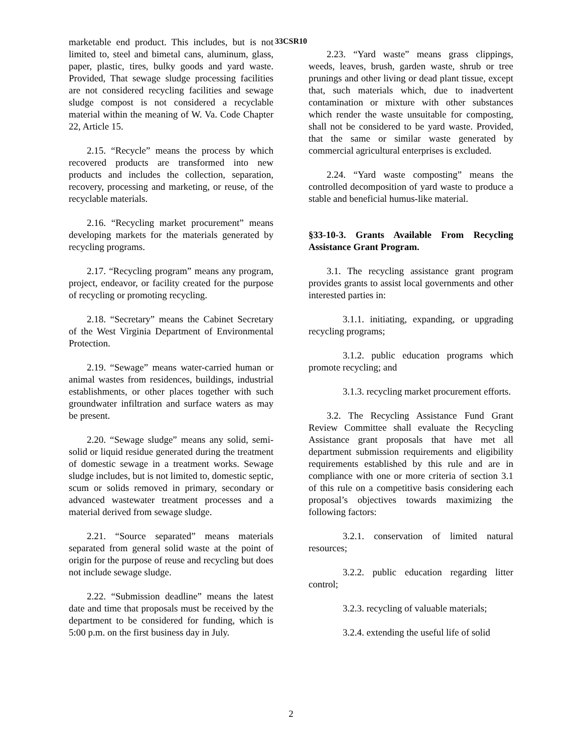33CSR10
marketable end product. This includes, but is not limited to, steel and bimetal cans, aluminum, glass, paper, plastic, tires, bulky goods and yard waste. Provided, That sewage sludge processing facilities are not considered recycling facilities and sewage sludge compost is not considered a recyclable material within the meaning of W. Va. Code Chapter 22, Article 15.
2.15. “Recycle” means the process by which recovered products are transformed into new products and includes the collection, separation, recovery, processing and marketing, or reuse, of the recyclable materials.
2.16. “Recycling market procurement” means developing markets for the materials generated by recycling programs.
2.17. “Recycling program” means any program, project, endeavor, or facility created for the purpose of recycling or promoting recycling.
2.18. “Secretary” means the Cabinet Secretary of the West Virginia Department of Environmental Protection.
2.19. “Sewage” means water-carried human or animal wastes from residences, buildings, industrial establishments, or other places together with such groundwater infiltration and surface waters as may be present.
2.20. “Sewage sludge” means any solid, semi-solid or liquid residue generated during the treatment of domestic sewage in a treatment works. Sewage sludge includes, but is not limited to, domestic septic, scum or solids removed in primary, secondary or advanced wastewater treatment processes and a material derived from sewage sludge.
2.21. “Source separated” means materials separated from general solid waste at the point of origin for the purpose of reuse and recycling but does not include sewage sludge.
2.22. “Submission deadline” means the latest date and time that proposals must be received by the department to be considered for funding, which is 5:00 p.m. on the first business day in July.
2.23. “Yard waste” means grass clippings, weeds, leaves, brush, garden waste, shrub or tree prunings and other living or dead plant tissue, except that, such materials which, due to inadvertent contamination or mixture with other substances which render the waste unsuitable for composting, shall not be considered to be yard waste. Provided, that the same or similar waste generated by commercial agricultural enterprises is excluded.
2.24. “Yard waste composting” means the controlled decomposition of yard waste to produce a stable and beneficial humus-like material.
§33-10-3. Grants Available From Recycling Assistance Grant Program.
3.1. The recycling assistance grant program provides grants to assist local governments and other interested parties in:
3.1.1. initiating, expanding, or upgrading recycling programs;
3.1.2. public education programs which promote recycling; and
3.1.3. recycling market procurement efforts.
3.2. The Recycling Assistance Fund Grant Review Committee shall evaluate the Recycling Assistance grant proposals that have met all department submission requirements and eligibility requirements established by this rule and are in compliance with one or more criteria of section 3.1 of this rule on a competitive basis considering each proposal’s objectives towards maximizing the following factors:
3.2.1. conservation of limited natural resources;
3.2.2. public education regarding litter control;
3.2.3. recycling of valuable materials;
3.2.4. extending the useful life of solid
2